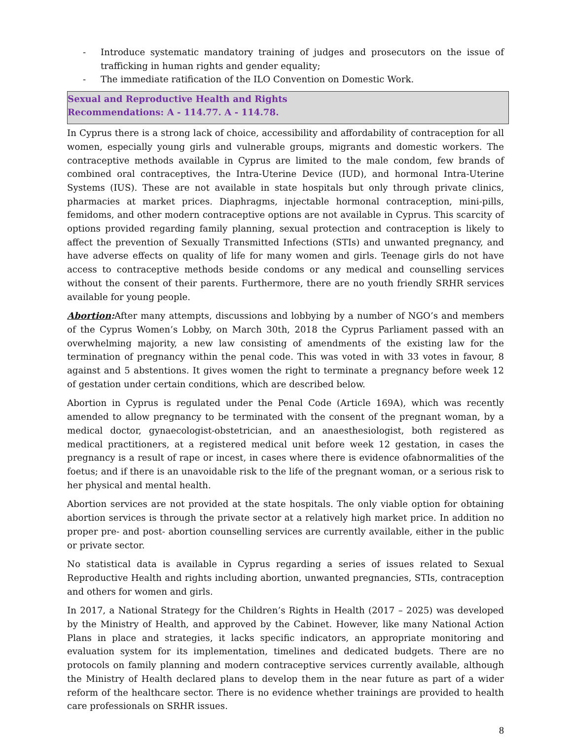- Introduce systematic mandatory training of judges and prosecutors on the issue of trafficking in human rights and gender equality;
- The immediate ratification of the ILO Convention on Domestic Work.
Sexual and Reproductive Health and Rights
Recommendations: A - 114.77. A - 114.78.
In Cyprus there is a strong lack of choice, accessibility and affordability of contraception for all women, especially young girls and vulnerable groups, migrants and domestic workers. The contraceptive methods available in Cyprus are limited to the male condom, few brands of combined oral contraceptives, the Intra-Uterine Device (IUD), and hormonal Intra-Uterine Systems (IUS). These are not available in state hospitals but only through private clinics, pharmacies at market prices. Diaphragms, injectable hormonal contraception, mini-pills, femidoms, and other modern contraceptive options are not available in Cyprus. This scarcity of options provided regarding family planning, sexual protection and contraception is likely to affect the prevention of Sexually Transmitted Infections (STIs) and unwanted pregnancy, and have adverse effects on quality of life for many women and girls. Teenage girls do not have access to contraceptive methods beside condoms or any medical and counselling services without the consent of their parents. Furthermore, there are no youth friendly SRHR services available for young people.
Abortion: After many attempts, discussions and lobbying by a number of NGO’s and members of the Cyprus Women’s Lobby, on March 30th, 2018 the Cyprus Parliament passed with an overwhelming majority, a new law consisting of amendments of the existing law for the termination of pregnancy within the penal code. This was voted in with 33 votes in favour, 8 against and 5 abstentions. It gives women the right to terminate a pregnancy before week 12 of gestation under certain conditions, which are described below.
Abortion in Cyprus is regulated under the Penal Code (Article 169A), which was recently amended to allow pregnancy to be terminated with the consent of the pregnant woman, by a medical doctor, gynaecologist-obstetrician, and an anaesthesiologist, both registered as medical practitioners, at a registered medical unit before week 12 gestation, in cases the pregnancy is a result of rape or incest, in cases where there is evidence ofabnormalities of the foetus; and if there is an unavoidable risk to the life of the pregnant woman, or a serious risk to her physical and mental health.
Abortion services are not provided at the state hospitals. The only viable option for obtaining abortion services is through the private sector at a relatively high market price. In addition no proper pre- and post- abortion counselling services are currently available, either in the public or private sector.
No statistical data is available in Cyprus regarding a series of issues related to Sexual Reproductive Health and rights including abortion, unwanted pregnancies, STIs, contraception and others for women and girls.
In 2017, a National Strategy for the Children’s Rights in Health (2017 – 2025) was developed by the Ministry of Health, and approved by the Cabinet. However, like many National Action Plans in place and strategies, it lacks specific indicators, an appropriate monitoring and evaluation system for its implementation, timelines and dedicated budgets. There are no protocols on family planning and modern contraceptive services currently available, although the Ministry of Health declared plans to develop them in the near future as part of a wider reform of the healthcare sector. There is no evidence whether trainings are provided to health care professionals on SRHR issues.
8